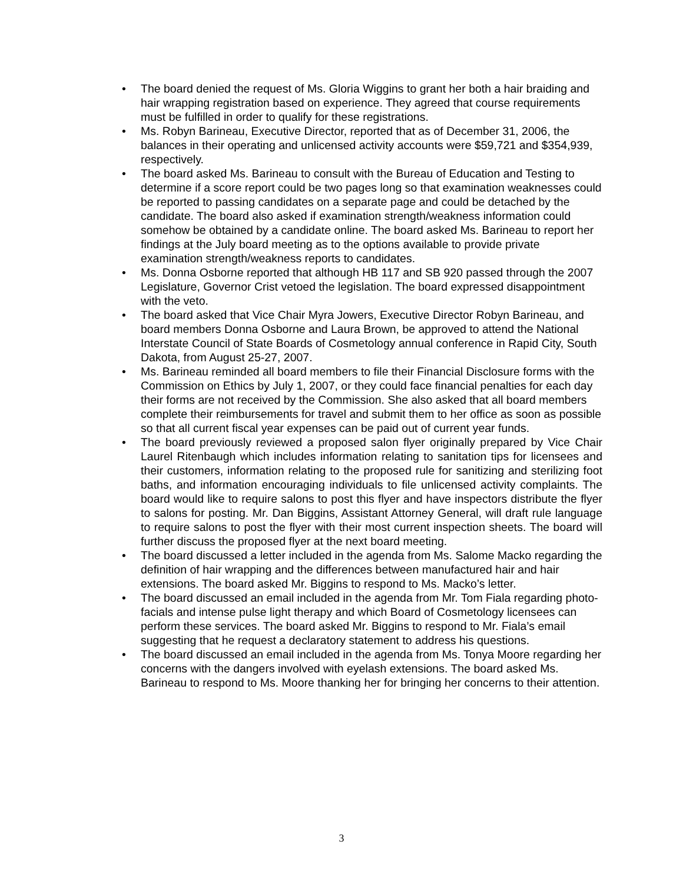• The board denied the request of Ms. Gloria Wiggins to grant her both a hair braiding and hair wrapping registration based on experience. They agreed that course requirements must be fulfilled in order to qualify for these registrations.
• Ms. Robyn Barineau, Executive Director, reported that as of December 31, 2006, the balances in their operating and unlicensed activity accounts were $59,721 and $354,939, respectively.
• The board asked Ms. Barineau to consult with the Bureau of Education and Testing to determine if a score report could be two pages long so that examination weaknesses could be reported to passing candidates on a separate page and could be detached by the candidate. The board also asked if examination strength/weakness information could somehow be obtained by a candidate online. The board asked Ms. Barineau to report her findings at the July board meeting as to the options available to provide private examination strength/weakness reports to candidates.
• Ms. Donna Osborne reported that although HB 117 and SB 920 passed through the 2007 Legislature, Governor Crist vetoed the legislation. The board expressed disappointment with the veto.
• The board asked that Vice Chair Myra Jowers, Executive Director Robyn Barineau, and board members Donna Osborne and Laura Brown, be approved to attend the National Interstate Council of State Boards of Cosmetology annual conference in Rapid City, South Dakota, from August 25-27, 2007.
• Ms. Barineau reminded all board members to file their Financial Disclosure forms with the Commission on Ethics by July 1, 2007, or they could face financial penalties for each day their forms are not received by the Commission. She also asked that all board members complete their reimbursements for travel and submit them to her office as soon as possible so that all current fiscal year expenses can be paid out of current year funds.
• The board previously reviewed a proposed salon flyer originally prepared by Vice Chair Laurel Ritenbaugh which includes information relating to sanitation tips for licensees and their customers, information relating to the proposed rule for sanitizing and sterilizing foot baths, and information encouraging individuals to file unlicensed activity complaints. The board would like to require salons to post this flyer and have inspectors distribute the flyer to salons for posting. Mr. Dan Biggins, Assistant Attorney General, will draft rule language to require salons to post the flyer with their most current inspection sheets. The board will further discuss the proposed flyer at the next board meeting.
• The board discussed a letter included in the agenda from Ms. Salome Macko regarding the definition of hair wrapping and the differences between manufactured hair and hair extensions. The board asked Mr. Biggins to respond to Ms. Macko’s letter.
• The board discussed an email included in the agenda from Mr. Tom Fiala regarding photo-facials and intense pulse light therapy and which Board of Cosmetology licensees can perform these services. The board asked Mr. Biggins to respond to Mr. Fiala’s email suggesting that he request a declaratory statement to address his questions.
• The board discussed an email included in the agenda from Ms. Tonya Moore regarding her concerns with the dangers involved with eyelash extensions. The board asked Ms. Barineau to respond to Ms. Moore thanking her for bringing her concerns to their attention.
3